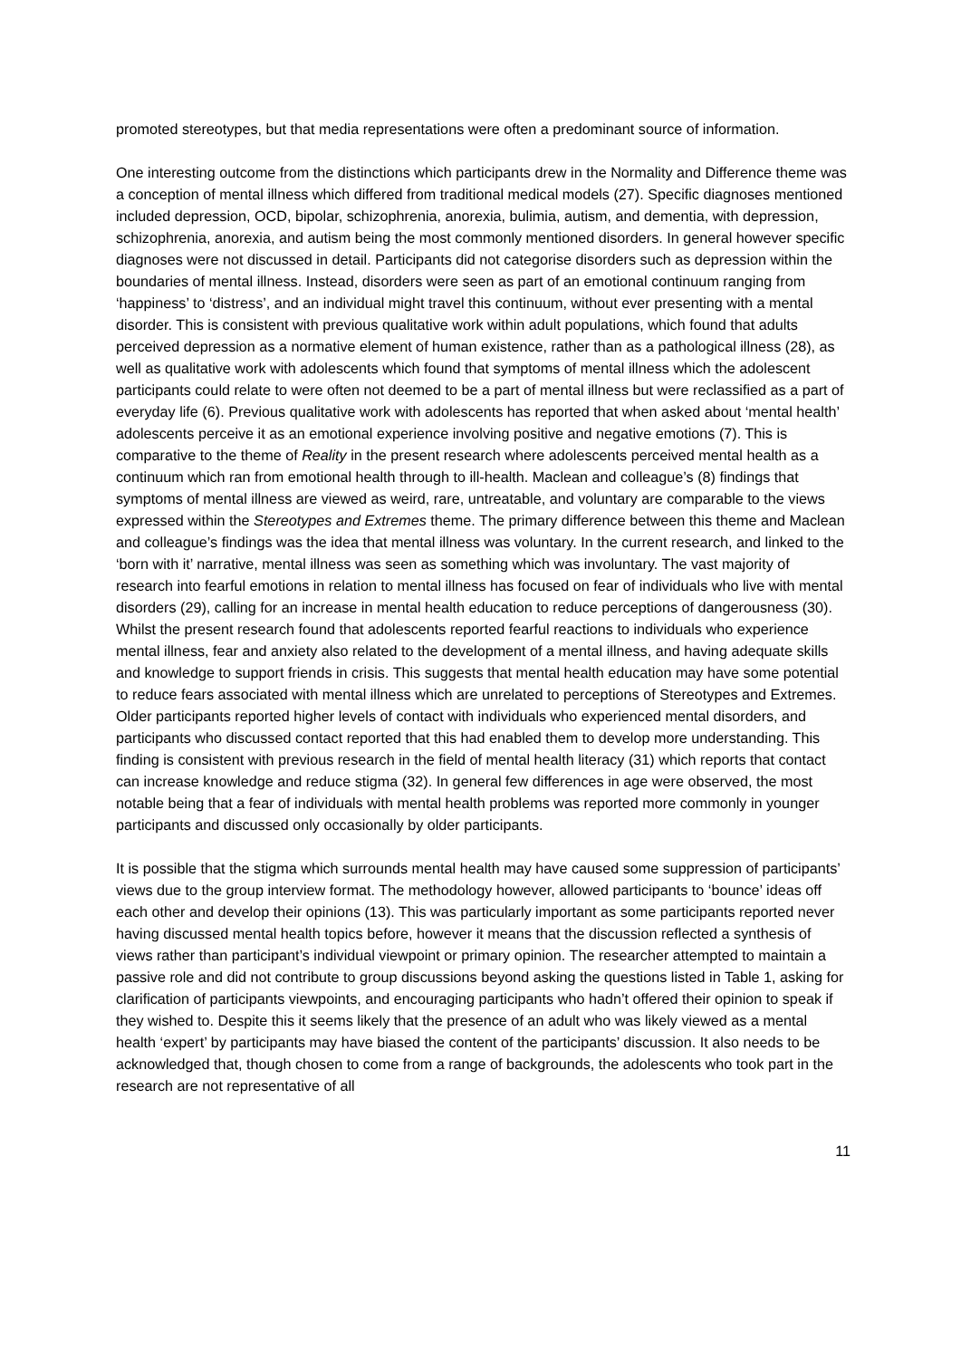promoted stereotypes, but that media representations were often a predominant source of information.
One interesting outcome from the distinctions which participants drew in the Normality and Difference theme was a conception of mental illness which differed from traditional medical models (27). Specific diagnoses mentioned included depression, OCD, bipolar, schizophrenia, anorexia, bulimia, autism, and dementia, with depression, schizophrenia, anorexia, and autism being the most commonly mentioned disorders. In general however specific diagnoses were not discussed in detail. Participants did not categorise disorders such as depression within the boundaries of mental illness. Instead, disorders were seen as part of an emotional continuum ranging from ‘happiness’ to ‘distress’, and an individual might travel this continuum, without ever presenting with a mental disorder. This is consistent with previous qualitative work within adult populations, which found that adults perceived depression as a normative element of human existence, rather than as a pathological illness (28), as well as qualitative work with adolescents which found that symptoms of mental illness which the adolescent participants could relate to were often not deemed to be a part of mental illness but were reclassified as a part of everyday life (6). Previous qualitative work with adolescents has reported that when asked about ‘mental health’ adolescents perceive it as an emotional experience involving positive and negative emotions (7). This is comparative to the theme of Reality in the present research where adolescents perceived mental health as a continuum which ran from emotional health through to ill-health. Maclean and colleague’s (8) findings that symptoms of mental illness are viewed as weird, rare, untreatable, and voluntary are comparable to the views expressed within the Stereotypes and Extremes theme. The primary difference between this theme and Maclean and colleague’s findings was the idea that mental illness was voluntary. In the current research, and linked to the ‘born with it’ narrative, mental illness was seen as something which was involuntary. The vast majority of research into fearful emotions in relation to mental illness has focused on fear of individuals who live with mental disorders (29), calling for an increase in mental health education to reduce perceptions of dangerousness (30). Whilst the present research found that adolescents reported fearful reactions to individuals who experience mental illness, fear and anxiety also related to the development of a mental illness, and having adequate skills and knowledge to support friends in crisis. This suggests that mental health education may have some potential to reduce fears associated with mental illness which are unrelated to perceptions of Stereotypes and Extremes. Older participants reported higher levels of contact with individuals who experienced mental disorders, and participants who discussed contact reported that this had enabled them to develop more understanding. This finding is consistent with previous research in the field of mental health literacy (31) which reports that contact can increase knowledge and reduce stigma (32). In general few differences in age were observed, the most notable being that a fear of individuals with mental health problems was reported more commonly in younger participants and discussed only occasionally by older participants.
It is possible that the stigma which surrounds mental health may have caused some suppression of participants’ views due to the group interview format. The methodology however, allowed participants to ‘bounce’ ideas off each other and develop their opinions (13). This was particularly important as some participants reported never having discussed mental health topics before, however it means that the discussion reflected a synthesis of views rather than participant’s individual viewpoint or primary opinion. The researcher attempted to maintain a passive role and did not contribute to group discussions beyond asking the questions listed in Table 1, asking for clarification of participants viewpoints, and encouraging participants who hadn’t offered their opinion to speak if they wished to. Despite this it seems likely that the presence of an adult who was likely viewed as a mental health ‘expert’ by participants may have biased the content of the participants’ discussion. It also needs to be acknowledged that, though chosen to come from a range of backgrounds, the adolescents who took part in the research are not representative of all
11